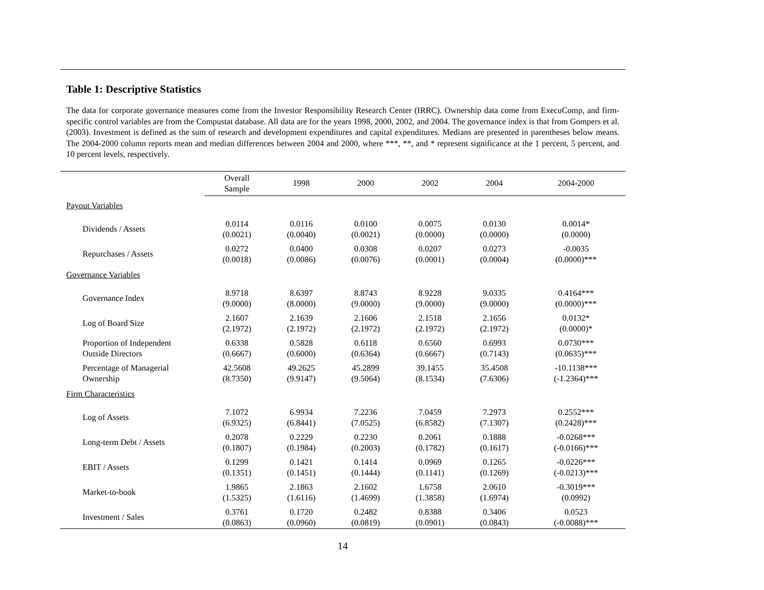Table 1: Descriptive Statistics
The data for corporate governance measures come from the Investor Responsibility Research Center (IRRC). Ownership data come from ExecuComp, and firm-specific control variables are from the Compustat database. All data are for the years 1998, 2000, 2002, and 2004. The governance index is that from Gompers et al. (2003). Investment is defined as the sum of research and development expenditures and capital expenditures. Medians are presented in parentheses below means. The 2004-2000 column reports mean and median differences between 2004 and 2000, where ***, **, and * represent significance at the 1 percent, 5 percent, and 10 percent levels, respectively.
| | Overall Sample | 1998 | 2000 | 2002 | 2004 | 2004-2000 |
| --- | --- | --- | --- | --- | --- | --- |
| Payout Variables | | | | | | |
| Dividends / Assets | 0.0114 (0.0021) | 0.0116 (0.0040) | 0.0100 (0.0021) | 0.0075 (0.0000) | 0.0130 (0.0000) | 0.0014* (0.0000) |
| Repurchases / Assets | 0.0272 (0.0018) | 0.0400 (0.0086) | 0.0308 (0.0076) | 0.0207 (0.0001) | 0.0273 (0.0004) | -0.0035 (0.0000)*** |
| Governance Variables | | | | | | |
| Governance Index | 8.9718 (9.0000) | 8.6397 (8.0000) | 8.8743 (9.0000) | 8.9228 (9.0000) | 9.0335 (9.0000) | 0.4164*** (0.0000)*** |
| Log of Board Size | 2.1607 (2.1972) | 2.1639 (2.1972) | 2.1606 (2.1972) | 2.1518 (2.1972) | 2.1656 (2.1972) | 0.0132* (0.0000)* |
| Proportion of Independent Outside Directors | 0.6338 (0.6667) | 0.5828 (0.6000) | 0.6118 (0.6364) | 0.6560 (0.6667) | 0.6993 (0.7143) | 0.0730*** (0.0635)*** |
| Percentage of Managerial Ownership | 42.5608 (8.7350) | 49.2625 (9.9147) | 45.2899 (9.5064) | 39.1455 (8.1534) | 35.4508 (7.6306) | -10.1138*** (-1.2364)*** |
| Firm Characteristics | | | | | | |
| Log of Assets | 7.1072 (6.9325) | 6.9934 (6.8441) | 7.2236 (7.0525) | 7.0459 (6.8582) | 7.2973 (7.1307) | 0.2552*** (0.2428)*** |
| Long-term Debt / Assets | 0.2078 (0.1807) | 0.2229 (0.1984) | 0.2230 (0.2003) | 0.2061 (0.1782) | 0.1888 (0.1617) | -0.0268*** (-0.0166)*** |
| EBIT / Assets | 0.1299 (0.1351) | 0.1421 (0.1451) | 0.1414 (0.1444) | 0.0969 (0.1141) | 0.1265 (0.1269) | -0.0226*** (-0.0213)*** |
| Market-to-book | 1.9865 (1.5325) | 2.1863 (1.6116) | 2.1602 (1.4699) | 1.6758 (1.3858) | 2.0610 (1.6974) | -0.3019*** (0.0992) |
| Investment / Sales | 0.3761 (0.0863) | 0.1720 (0.0960) | 0.2482 (0.0819) | 0.8388 (0.0901) | 0.3406 (0.0843) | 0.0523 (-0.0088)*** |
14